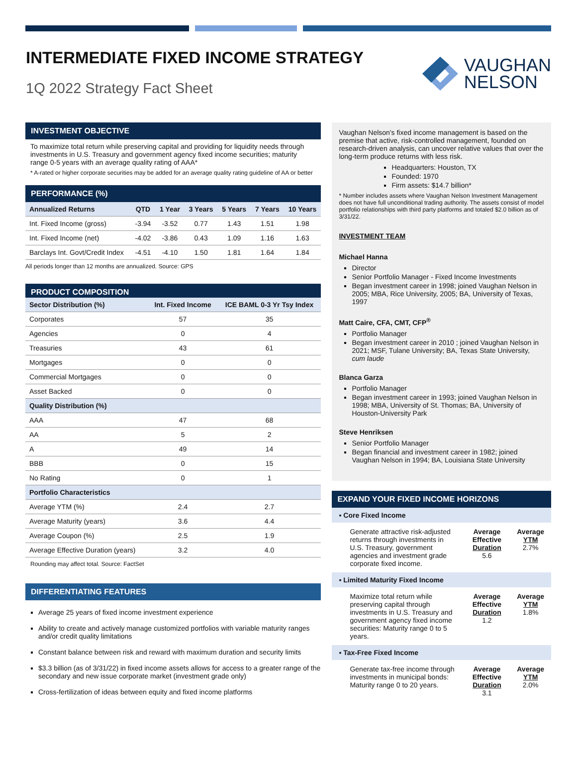INTERMEDIATE FIXED INCOME STRATEGY
1Q 2022 Strategy Fact Sheet
VAUGHAN
NELSON
INVESTMENT OBJECTIVE
To maximize total return while preserving capital and providing for liquidity needs through investments in U.S. Treasury and government agency fixed income securities; maturity range 0-5 years with an average quality rating of AAA*
* A-rated or higher corporate securities may be added for an average quality rating guideline of AA or better
PERFORMANCE (%)
| Annualized Returns | QTD | 1 Year | 3 Years | 5 Years | 7 Years | 10 Years |
| --- | --- | --- | --- | --- | --- | --- |
| Int. Fixed Income (gross) | -3.94 | -3.52 | 0.77 | 1.43 | 1.51 | 1.98 |
| Int. Fixed Income (net) | -4.02 | -3.86 | 0.43 | 1.09 | 1.16 | 1.63 |
| Barclays Int. Govt/Credit Index | -4.51 | -4.10 | 1.50 | 1.81 | 1.64 | 1.84 |
All periods longer than 12 months are annualized. Source: GPS
PRODUCT COMPOSITION
| Sector Distribution (%) | Int. Fixed Income | ICE BAML 0-3 Yr Tsy Index |
| --- | --- | --- |
| Corporates | 57 | 35 |
| Agencies | 0 | 4 |
| Treasuries | 43 | 61 |
| Mortgages | 0 | 0 |
| Commercial Mortgages | 0 | 0 |
| Asset Backed | 0 | 0 |
| Quality Distribution (%) | | |
| AAA | 47 | 68 |
| AA | 5 | 2 |
| A | 49 | 14 |
| BBB | 0 | 15 |
| No Rating | 0 | 1 |
| Portfolio Characteristics | | |
| Average YTM (%) | 2.4 | 2.7 |
| Average Maturity (years) | 3.6 | 4.4 |
| Average Coupon (%) | 2.5 | 1.9 |
| Average Effective Duration (years) | 3.2 | 4.0 |
Rounding may affect total. Source: FactSet
DIFFERENTIATING FEATURES
Average 25 years of fixed income investment experience
Ability to create and actively manage customized portfolios with variable maturity ranges and/or credit quality limitations
Constant balance between risk and reward with maximum duration and security limits
$3.3 billion (as of 3/31/22) in fixed income assets allows for access to a greater range of the secondary and new issue corporate market (investment grade only)
Cross-fertilization of ideas between equity and fixed income platforms
Vaughan Nelson's fixed income management is based on the premise that active, risk-controlled management, founded on research-driven analysis, can uncover relative values that over the long-term produce returns with less risk.
Headquarters: Houston, TX
Founded: 1970
Firm assets: $14.7 billion*
* Number includes assets where Vaughan Nelson Investment Management does not have full unconditional trading authority. The assets consist of model portfolio relationships with third party platforms and totaled $2.0 billion as of 3/31/22.
INVESTMENT TEAM
Michael Hanna
Director
Senior Portfolio Manager - Fixed Income Investments
Began investment career in 1998; joined Vaughan Nelson in 2005; MBA, Rice University, 2005; BA, University of Texas, 1997
Matt Caire, CFA, CMT, CFP<sup>®</sup>
Portfolio Manager
Began investment career in 2010 ; joined Vaughan Nelson in 2021; MSF, Tulane University; BA, Texas State University, cum laude
Blanca Garza
Portfolio Manager
Began investment career in 1993; joined Vaughan Nelson in 1998; MBA, University of St. Thomas; BA, University of Houston-University Park
Steve Henriksen
Senior Portfolio Manager
Began financial and investment career in 1982; joined Vaughan Nelson in 1994; BA, Louisiana State University
EXPAND YOUR FIXED INCOME HORIZONS
▪ Core Fixed Income
Generate attractive risk-adjusted returns through investments in U.S. Treasury, government agencies and investment grade corporate fixed income.
Average Effective
Duration
5.6
Average
YTM
2.7%
▪ Limited Maturity Fixed Income
Maximize total return while preserving capital through investments in U.S. Treasury and government agency fixed income securities: Maturity range 0 to 5 years.
Average Effective
Duration
1.2
Average
YTM
1.8%
▪ Tax-Free Fixed Income
Generate tax-free income through investments in municipal bonds: Maturity range 0 to 20 years.
Average Effective
Duration
3.1
Average
YTM
2.0%